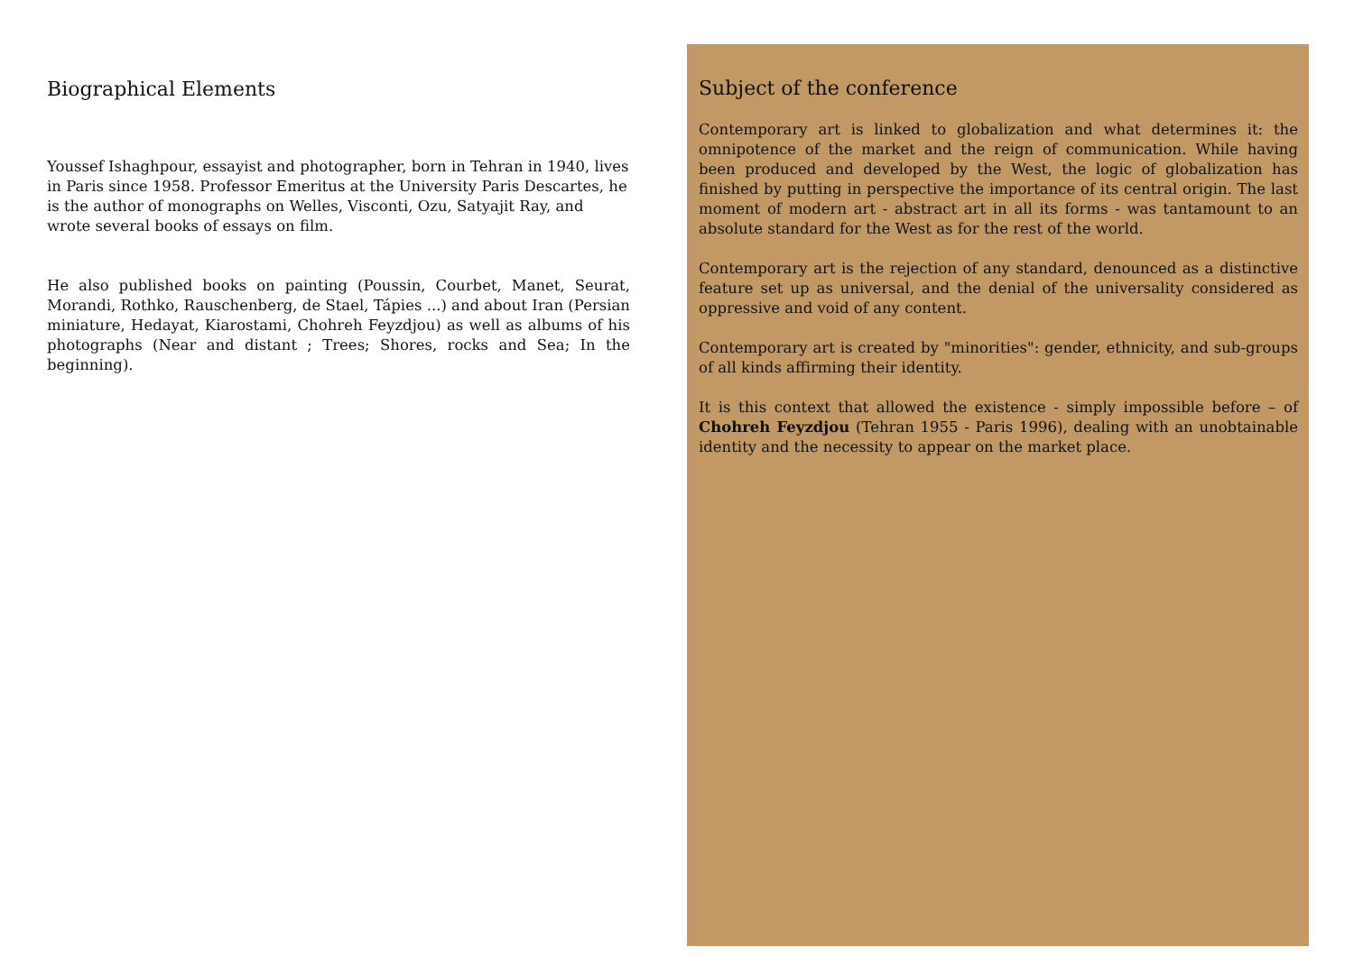Biographical Elements
Youssef Ishaghpour, essayist and photographer, born in Tehran in 1940, lives in Paris since 1958. Professor Emeritus at the University Paris Descartes, he is the author of monographs on Welles, Visconti, Ozu, Satyajit Ray, and wrote several books of essays on film.
He also published books on painting (Poussin, Courbet, Manet, Seurat, Morandi, Rothko, Rauschenberg, de Stael, Tápies ...) and about Iran (Persian miniature, Hedayat, Kiarostami, Chohreh Feyzdjou) as well as albums of his photographs (Near and distant ; Trees; Shores, rocks and Sea; In the beginning).
Subject of the conference
Contemporary art is linked to globalization and what determines it: the omnipotence of the market and the reign of communication. While having been produced and developed by the West, the logic of globalization has finished by putting in perspective the importance of its central origin. The last moment of modern art - abstract art in all its forms - was tantamount to an absolute standard for the West as for the rest of the world.
Contemporary art is the rejection of any standard, denounced as a distinctive feature set up as universal, and the denial of the universality considered as oppressive and void of any content.
Contemporary art is created by "minorities": gender, ethnicity, and sub-groups of all kinds affirming their identity.
It is this context that allowed the existence - simply impossible before – of Chohreh Feyzdjou (Tehran 1955 - Paris 1996), dealing with an unobtainable identity and the necessity to appear on the market place.